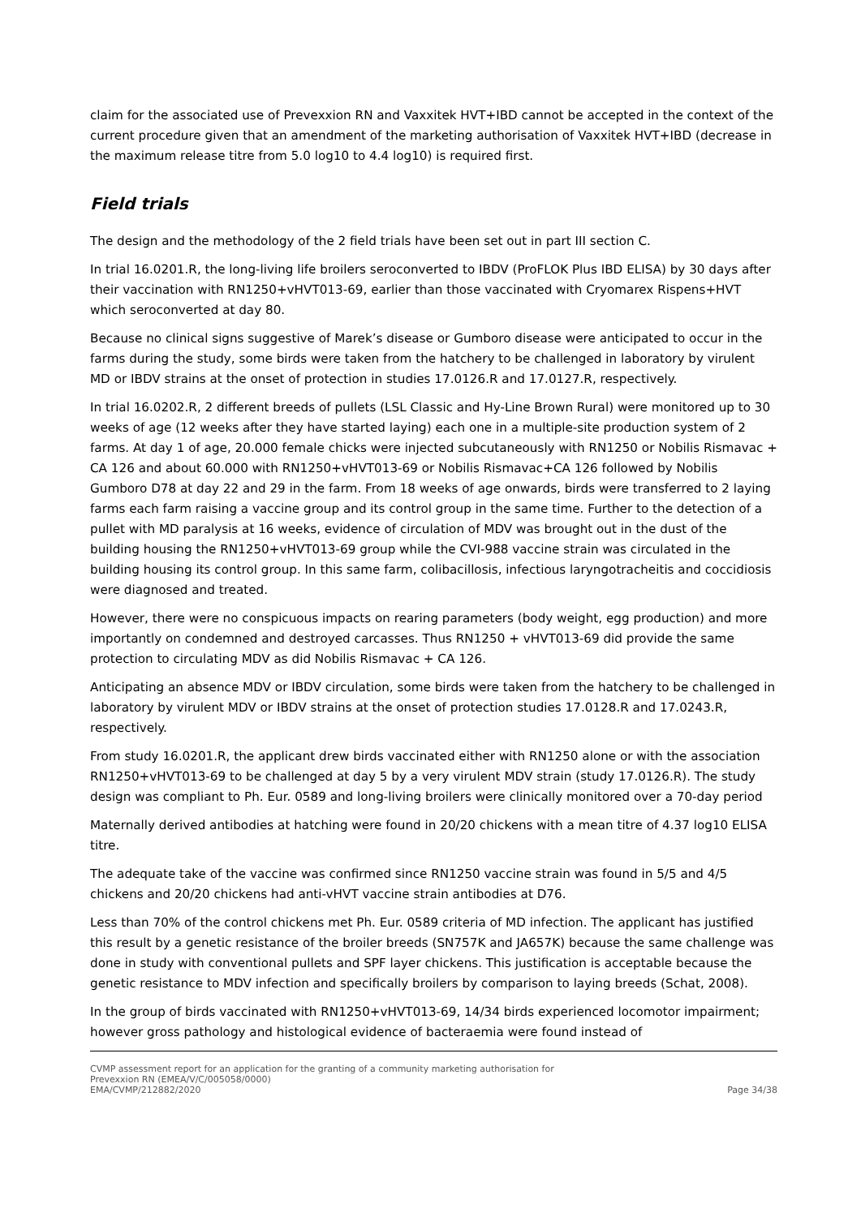claim for the associated use of Prevexxion RN and Vaxxitek HVT+IBD cannot be accepted in the context of the current procedure given that an amendment of the marketing authorisation of Vaxxitek HVT+IBD (decrease in the maximum release titre from 5.0 log10 to 4.4 log10) is required first.
Field trials
The design and the methodology of the 2 field trials have been set out in part III section C.
In trial 16.0201.R, the long-living life broilers seroconverted to IBDV (ProFLOK Plus IBD ELISA) by 30 days after their vaccination with RN1250+vHVT013-69, earlier than those vaccinated with Cryomarex Rispens+HVT which seroconverted at day 80.
Because no clinical signs suggestive of Marek’s disease or Gumboro disease were anticipated to occur in the farms during the study, some birds were taken from the hatchery to be challenged in laboratory by virulent MD or IBDV strains at the onset of protection in studies 17.0126.R and 17.0127.R, respectively.
In trial 16.0202.R, 2 different breeds of pullets (LSL Classic and Hy-Line Brown Rural) were monitored up to 30 weeks of age (12 weeks after they have started laying) each one in a multiple-site production system of 2 farms. At day 1 of age, 20.000 female chicks were injected subcutaneously with RN1250 or Nobilis Rismavac + CA 126 and about 60.000 with RN1250+vHVT013-69 or Nobilis Rismavac+CA 126 followed by Nobilis Gumboro D78 at day 22 and 29 in the farm. From 18 weeks of age onwards, birds were transferred to 2 laying farms each farm raising a vaccine group and its control group in the same time. Further to the detection of a pullet with MD paralysis at 16 weeks, evidence of circulation of MDV was brought out in the dust of the building housing the RN1250+vHVT013-69 group while the CVI-988 vaccine strain was circulated in the building housing its control group. In this same farm, colibacillosis, infectious laryngotracheitis and coccidiosis were diagnosed and treated.
However, there were no conspicuous impacts on rearing parameters (body weight, egg production) and more importantly on condemned and destroyed carcasses. Thus RN1250 + vHVT013-69 did provide the same protection to circulating MDV as did Nobilis Rismavac + CA 126.
Anticipating an absence MDV or IBDV circulation, some birds were taken from the hatchery to be challenged in laboratory by virulent MDV or IBDV strains at the onset of protection studies 17.0128.R and 17.0243.R, respectively.
From study 16.0201.R, the applicant drew birds vaccinated either with RN1250 alone or with the association RN1250+vHVT013-69 to be challenged at day 5 by a very virulent MDV strain (study 17.0126.R). The study design was compliant to Ph. Eur. 0589 and long-living broilers were clinically monitored over a 70-day period
Maternally derived antibodies at hatching were found in 20/20 chickens with a mean titre of 4.37 log10 ELISA titre.
The adequate take of the vaccine was confirmed since RN1250 vaccine strain was found in 5/5 and 4/5 chickens and 20/20 chickens had anti-vHVT vaccine strain antibodies at D76.
Less than 70% of the control chickens met Ph. Eur. 0589 criteria of MD infection. The applicant has justified this result by a genetic resistance of the broiler breeds (SN757K and JA657K) because the same challenge was done in study with conventional pullets and SPF layer chickens. This justification is acceptable because the genetic resistance to MDV infection and specifically broilers by comparison to laying breeds (Schat, 2008).
In the group of birds vaccinated with RN1250+vHVT013-69, 14/34 birds experienced locomotor impairment; however gross pathology and histological evidence of bacteraemia were found instead of
CVMP assessment report for an application for the granting of a community marketing authorisation for
Prevexxion RN (EMEA/V/C/005058/0000)
EMA/CVMP/212882/2020
Page 34/38